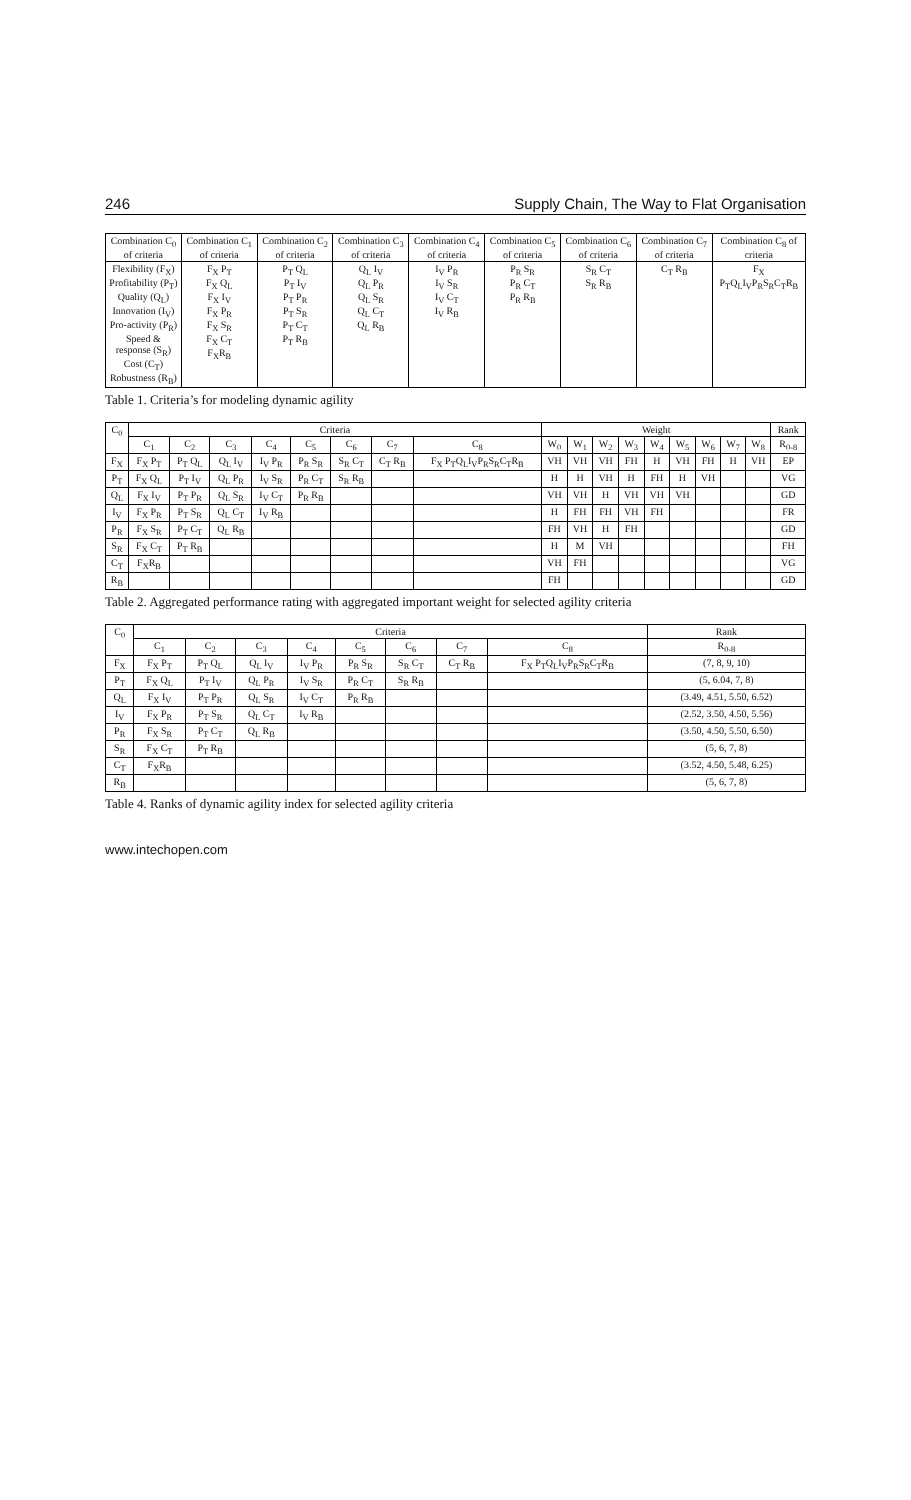246 Supply Chain, The Way to Flat Organisation
| Combination C<sub>0</sub> of criteria | Combination C<sub>1</sub> of criteria | Combination C<sub>2</sub> of criteria | Combination C<sub>3</sub> of criteria | Combination C<sub>4</sub> of criteria | Combination C<sub>5</sub> of criteria | Combination C<sub>6</sub> of criteria | Combination C<sub>7</sub> of criteria | Combination C<sub>8</sub> of criteria |
| --- | --- | --- | --- | --- | --- | --- | --- | --- |
| Flexibility (F<sub>X</sub>) Profitability (P<sub>T</sub>) Quality (Q<sub>L</sub>) Innovation (I<sub>V</sub>) Pro-activity (P<sub>R</sub>) Speed & response (S<sub>R</sub>) Cost (C<sub>T</sub>) Robustness (R<sub>B</sub>) | F<sub>X</sub> P<sub>T</sub> F<sub>X</sub> Q<sub>L</sub> F<sub>X</sub> I<sub>V</sub> F<sub>X</sub> P<sub>R</sub> F<sub>X</sub> S<sub>R</sub> F<sub>X</sub> C<sub>T</sub> F<sub>X</sub>R<sub>B</sub> | P<sub>T</sub> Q<sub>L</sub> P<sub>T</sub> I<sub>V</sub> P<sub>T</sub> P<sub>R</sub> P<sub>T</sub> S<sub>R</sub> P<sub>T</sub> C<sub>T</sub> P<sub>T</sub> R<sub>B</sub> | Q<sub>L</sub> I<sub>V</sub> Q<sub>L</sub> P<sub>R</sub> Q<sub>L</sub> S<sub>R</sub> Q<sub>L</sub> C<sub>T</sub> Q<sub>L</sub> R<sub>B</sub> | I<sub>V</sub> P<sub>R</sub> I<sub>V</sub> S<sub>R</sub> I<sub>V</sub> C<sub>T</sub> I<sub>V</sub> R<sub>B</sub> | P<sub>R</sub> S<sub>R</sub> P<sub>R</sub> C<sub>T</sub> P<sub>R</sub> R<sub>B</sub> | S<sub>R</sub> C<sub>T</sub> S<sub>R</sub> R<sub>B</sub> | C<sub>T</sub> R<sub>B</sub> | F<sub>X</sub> P<sub>T</sub>Q<sub>L</sub>I<sub>V</sub>P<sub>R</sub>S<sub>R</sub>C<sub>T</sub>R<sub>B</sub> |
Table 1. Criteria’s for modeling dynamic agility
| C<sub>0</sub> | Criteria | | | | | | | | Weight | | | | | | | | | Rank |
| --- | --- | --- | --- | --- | --- | --- | --- | --- | --- | --- | --- | --- | --- | --- | --- | --- | --- | --- |
| | C<sub>1</sub> | C<sub>2</sub> | C<sub>3</sub> | C<sub>4</sub> | C<sub>5</sub> | C<sub>6</sub> | C<sub>7</sub> | C<sub>8</sub> | W<sub>0</sub> | W<sub>1</sub> | W<sub>2</sub> | W<sub>3</sub> | W<sub>4</sub> | W<sub>5</sub> | W<sub>6</sub> | W<sub>7</sub> | W<sub>8</sub> | R<sub>0-8</sub> |
| F<sub>X</sub> | F<sub>X</sub> P<sub>T</sub> | P<sub>T</sub> Q<sub>L</sub> | Q<sub>L</sub> I<sub>V</sub> | I<sub>V</sub> P<sub>R</sub> | P<sub>R</sub> S<sub>R</sub> | S<sub>R</sub> C<sub>T</sub> | C<sub>T</sub> R<sub>B</sub> | F<sub>X</sub> P<sub>T</sub>Q<sub>L</sub>I<sub>V</sub>P<sub>R</sub>S<sub>R</sub>C<sub>T</sub>R<sub>B</sub> | VH | VH | VH | FH | H | VH | FH | H | VH | EP |
| P<sub>T</sub> | F<sub>X</sub> Q<sub>L</sub> | P<sub>T</sub> I<sub>V</sub> | Q<sub>L</sub> P<sub>R</sub> | I<sub>V</sub> S<sub>R</sub> | P<sub>R</sub> C<sub>T</sub> | S<sub>R</sub> R<sub>B</sub> | | | H | H | VH | H | FH | H | VH | | | VG |
| Q<sub>L</sub> | F<sub>X</sub> I<sub>V</sub> | P<sub>T</sub> P<sub>R</sub> | Q<sub>L</sub> S<sub>R</sub> | I<sub>V</sub> C<sub>T</sub> | P<sub>R</sub> R<sub>B</sub> | | | | VH | VH | H | VH | VH | VH | | | | GD |
| I<sub>V</sub> | F<sub>X</sub> P<sub>R</sub> | P<sub>T</sub> S<sub>R</sub> | Q<sub>L</sub> C<sub>T</sub> | I<sub>V</sub> R<sub>B</sub> | | | | | H | FH | FH | VH | FH | | | | | FR |
| P<sub>R</sub> | F<sub>X</sub> S<sub>R</sub> | P<sub>T</sub> C<sub>T</sub> | Q<sub>L</sub> R<sub>B</sub> | | | | | | FH | VH | H | FH | | | | | | GD |
| S<sub>R</sub> | F<sub>X</sub> C<sub>T</sub> | P<sub>T</sub> R<sub>B</sub> | | | | | | | H | M | VH | | | | | | | FH |
| C<sub>T</sub> | F<sub>X</sub>R<sub>B</sub> | | | | | | | | VH | FH | | | | | | | | VG |
| R<sub>B</sub> | | | | | | | | | FH | | | | | | | | | GD |
Table 2. Aggregated performance rating with aggregated important weight for selected agility criteria
| C<sub>0</sub> | Criteria | | | | | | | | Rank |
| --- | --- | --- | --- | --- | --- | --- | --- | --- | --- |
| | C<sub>1</sub> | C<sub>2</sub> | C<sub>3</sub> | C<sub>4</sub> | C<sub>5</sub> | C<sub>6</sub> | C<sub>7</sub> | C<sub>8</sub> | R<sub>0-8</sub> |
| F<sub>X</sub> | F<sub>X</sub> P<sub>T</sub> | P<sub>T</sub> Q<sub>L</sub> | Q<sub>L</sub> I<sub>V</sub> | I<sub>V</sub> P<sub>R</sub> | P<sub>R</sub> S<sub>R</sub> | S<sub>R</sub> C<sub>T</sub> | C<sub>T</sub> R<sub>B</sub> | F<sub>X</sub> P<sub>T</sub>Q<sub>L</sub>I<sub>V</sub>P<sub>R</sub>S<sub>R</sub>C<sub>T</sub>R<sub>B</sub> | (7, 8, 9, 10) |
| P<sub>T</sub> | F<sub>X</sub> Q<sub>L</sub> | P<sub>T</sub> I<sub>V</sub> | Q<sub>L</sub> P<sub>R</sub> | I<sub>V</sub> S<sub>R</sub> | P<sub>R</sub> C<sub>T</sub> | S<sub>R</sub> R<sub>B</sub> | | | (5, 6.04, 7, 8) |
| Q<sub>L</sub> | F<sub>X</sub> I<sub>V</sub> | P<sub>T</sub> P<sub>R</sub> | Q<sub>L</sub> S<sub>R</sub> | I<sub>V</sub> C<sub>T</sub> | P<sub>R</sub> R<sub>B</sub> | | | | (3.49, 4.51, 5.50, 6.52) |
| I<sub>V</sub> | F<sub>X</sub> P<sub>R</sub> | P<sub>T</sub> S<sub>R</sub> | Q<sub>L</sub> C<sub>T</sub> | I<sub>V</sub> R<sub>B</sub> | | | | | (2.52, 3.50, 4.50, 5.56) |
| P<sub>R</sub> | F<sub>X</sub> S<sub>R</sub> | P<sub>T</sub> C<sub>T</sub> | Q<sub>L</sub> R<sub>B</sub> | | | | | | (3.50, 4.50, 5.50, 6.50) |
| S<sub>R</sub> | F<sub>X</sub> C<sub>T</sub> | P<sub>T</sub> R<sub>B</sub> | | | | | | | (5, 6, 7, 8) |
| C<sub>T</sub> | F<sub>X</sub>R<sub>B</sub> | | | | | | | | (3.52, 4.50, 5.48, 6.25) |
| R<sub>B</sub> | | | | | | | | | (5, 6, 7, 8) |
Table 4. Ranks of dynamic agility index for selected agility criteria
www.intechopen.com